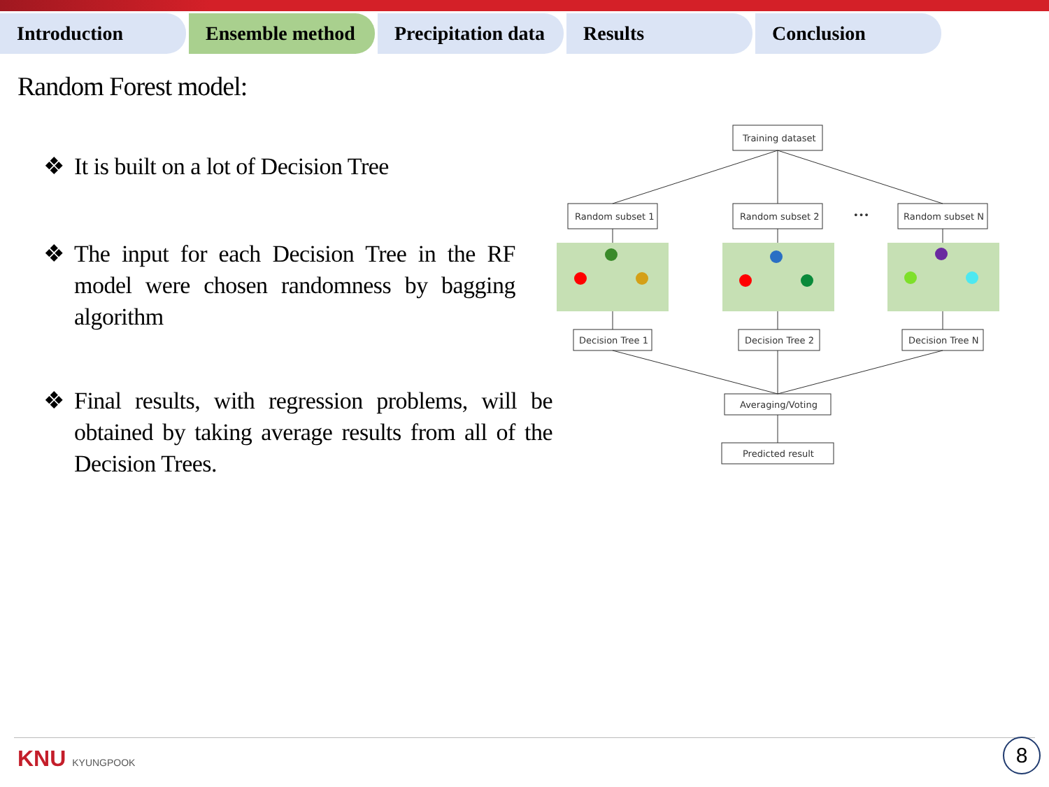Introduction Ensemble method Precipitation data
Results Conclusion
Random Forest model:
❖ It is built on a lot of Decision Tree
❖ The input for each Decision Tree in the RF model were chosen randomness by bagging algorithm
❖ Final results, with regression problems, will be obtained by taking average results from all of the Decision Trees.
Training dataset
Random subset 1
Random subset 2
Random subset N
•••
Decision Tree 1
Decision Tree 2
Decision Tree N
Averaging/Voting
Predicted result
KNU KYUNGPOOK 8